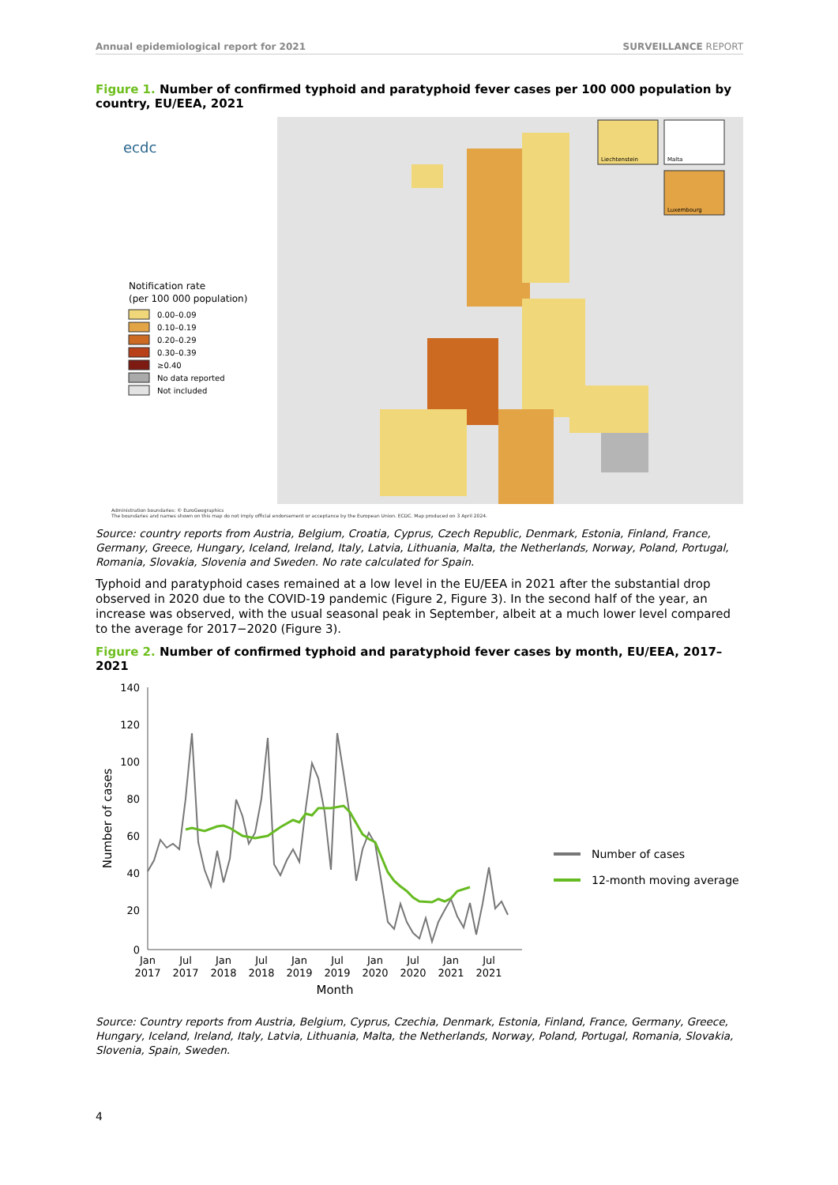Annual epidemiological report for 2021 SURVEILLANCE REPORT
Figure 1. Number of confirmed typhoid and paratyphoid fever cases per 100 000 population by country, EU/EEA, 2021
ecdc
Notification rate
(per 100 000 population)
0.00–0.09
0.10–0.19
0.20–0.29
0.30–0.39
≥0.40
No data reported
Not included
Liechtenstein
Malta
Luxembourg
Administration boundaries: © EuroGeographics
The boundaries and names shown on this map do not imply official endorsement or acceptance by the European Union. ECDC. Map produced on 3 April 2024.
Source: country reports from Austria, Belgium, Croatia, Cyprus, Czech Republic, Denmark, Estonia, Finland, France, Germany, Greece, Hungary, Iceland, Ireland, Italy, Latvia, Lithuania, Malta, the Netherlands, Norway, Poland, Portugal, Romania, Slovakia, Slovenia and Sweden. No rate calculated for Spain.
Typhoid and paratyphoid cases remained at a low level in the EU/EEA in 2021 after the substantial drop observed in 2020 due to the COVID-19 pandemic (Figure 2, Figure 3). In the second half of the year, an increase was observed, with the usual seasonal peak in September, albeit at a much lower level compared to the average for 2017−2020 (Figure 3).
Figure 2. Number of confirmed typhoid and paratyphoid fever cases by month, EU/EEA, 2017–2021
140
120
100
80
60
40
20
0
Jan
2017
Jul
2017
Jan
2018
Jul
2018
Jan
2019
Jul
2019
Jan
2020
Jul
2020
Jan
2021
Jul
2021
Month
Number of cases
Number of cases
12-month moving average
Source: Country reports from Austria, Belgium, Cyprus, Czechia, Denmark, Estonia, Finland, France, Germany, Greece, Hungary, Iceland, Ireland, Italy, Latvia, Lithuania, Malta, the Netherlands, Norway, Poland, Portugal, Romania, Slovakia, Slovenia, Spain, Sweden.
4